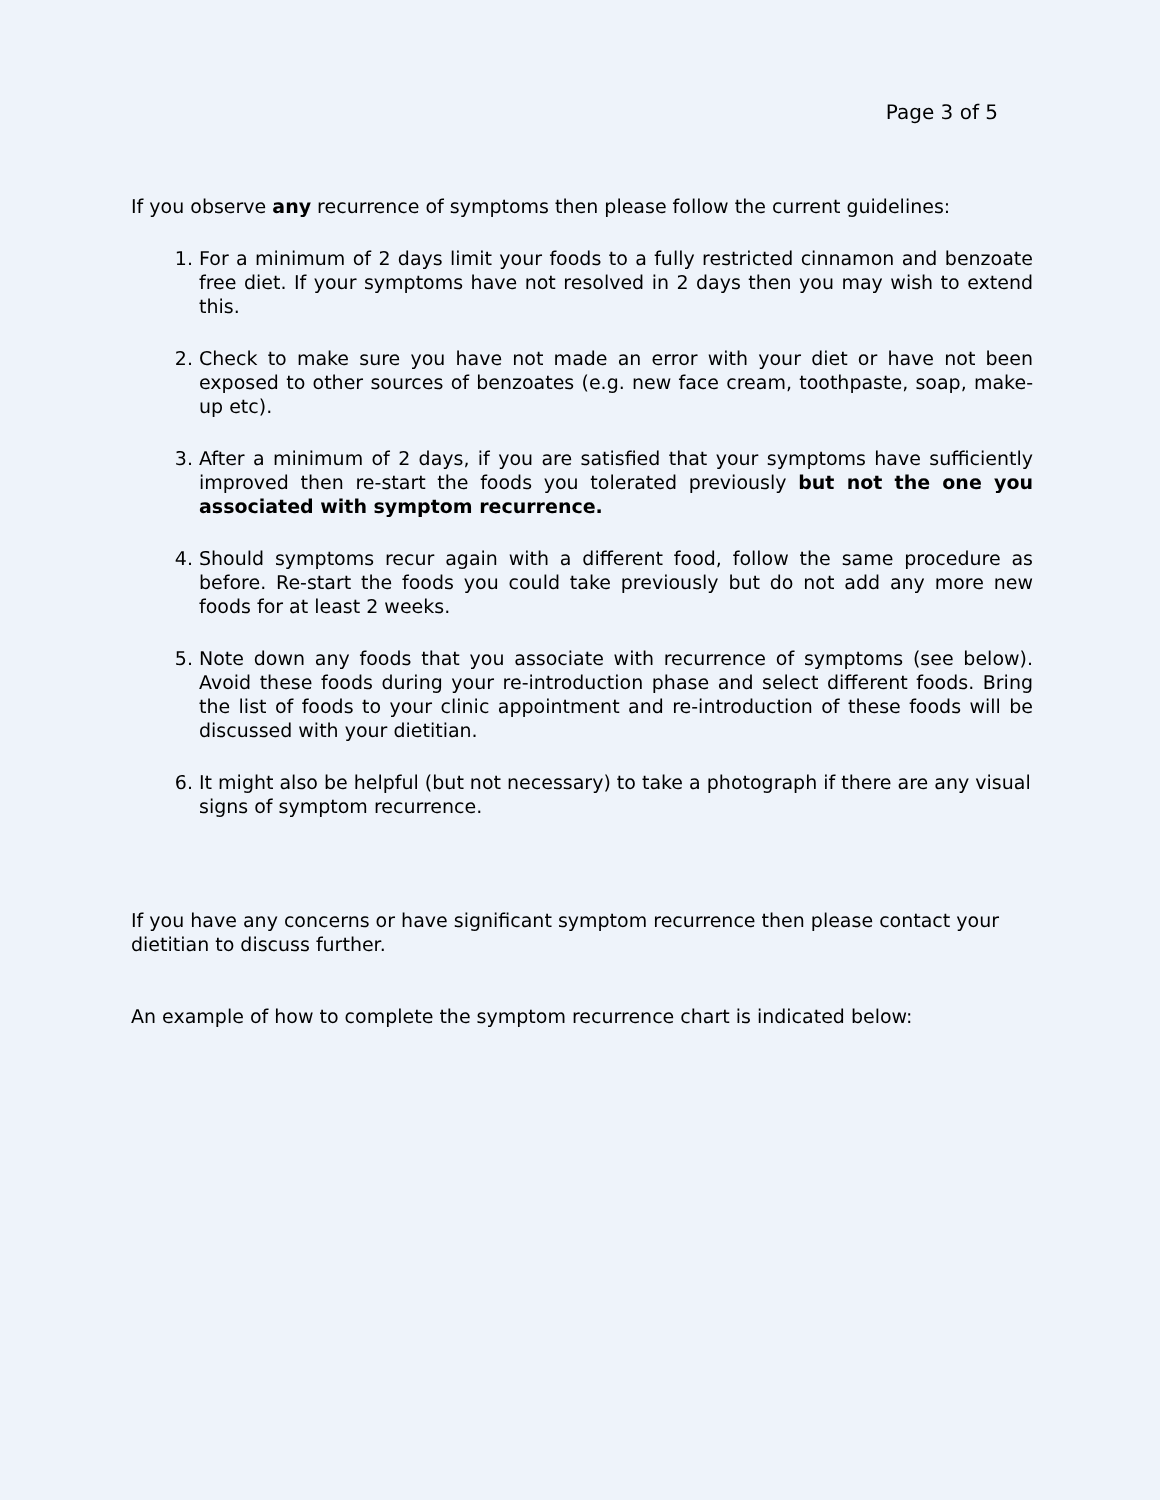Page 3 of 5
If you observe any recurrence of symptoms then please follow the current guidelines:
1. For a minimum of 2 days limit your foods to a fully restricted cinnamon and benzoate free diet. If your symptoms have not resolved in 2 days then you may wish to extend this.
2. Check to make sure you have not made an error with your diet or have not been exposed to other sources of benzoates (e.g. new face cream, toothpaste, soap, make-up etc).
3. After a minimum of 2 days, if you are satisfied that your symptoms have sufficiently improved then re-start the foods you tolerated previously but not the one you associated with symptom recurrence.
4. Should symptoms recur again with a different food, follow the same procedure as before. Re-start the foods you could take previously but do not add any more new foods for at least 2 weeks.
5. Note down any foods that you associate with recurrence of symptoms (see below). Avoid these foods during your re-introduction phase and select different foods. Bring the list of foods to your clinic appointment and re-introduction of these foods will be discussed with your dietitian.
6. It might also be helpful (but not necessary) to take a photograph if there are any visual signs of symptom recurrence.
If you have any concerns or have significant symptom recurrence then please contact your dietitian to discuss further.
An example of how to complete the symptom recurrence chart is indicated below: